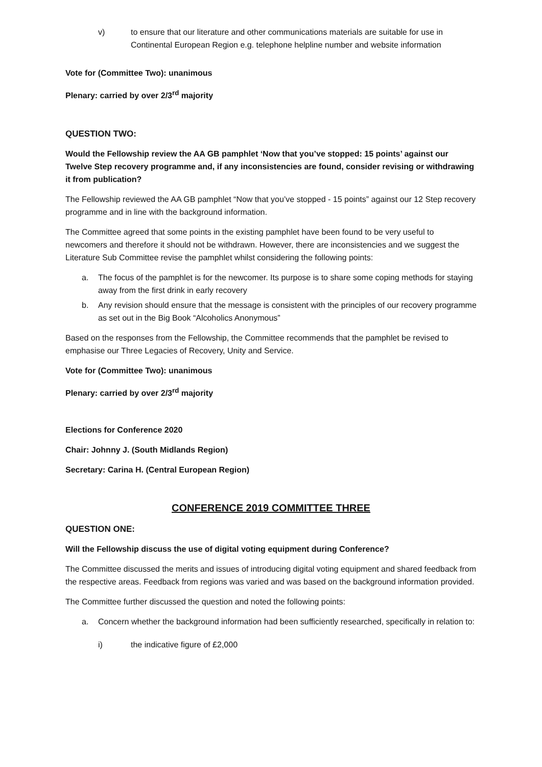v) to ensure that our literature and other communications materials are suitable for use in Continental European Region e.g. telephone helpline number and website information
Vote for (Committee Two): unanimous
Plenary: carried by over 2/3<sup>rd</sup> majority
QUESTION TWO:
Would the Fellowship review the AA GB pamphlet ‘Now that you’ve stopped: 15 points’ against our Twelve Step recovery programme and, if any inconsistencies are found, consider revising or withdrawing it from publication?
The Fellowship reviewed the AA GB pamphlet “Now that you’ve stopped - 15 points” against our 12 Step recovery programme and in line with the background information.
The Committee agreed that some points in the existing pamphlet have been found to be very useful to newcomers and therefore it should not be withdrawn. However, there are inconsistencies and we suggest the Literature Sub Committee revise the pamphlet whilst considering the following points:
a. The focus of the pamphlet is for the newcomer. Its purpose is to share some coping methods for staying away from the first drink in early recovery
b. Any revision should ensure that the message is consistent with the principles of our recovery programme as set out in the Big Book “Alcoholics Anonymous”
Based on the responses from the Fellowship, the Committee recommends that the pamphlet be revised to emphasise our Three Legacies of Recovery, Unity and Service.
Vote for (Committee Two): unanimous
Plenary: carried by over 2/3<sup>rd</sup> majority
Elections for Conference 2020
Chair: Johnny J. (South Midlands Region)
Secretary: Carina H. (Central European Region)
CONFERENCE 2019 COMMITTEE THREE
QUESTION ONE:
Will the Fellowship discuss the use of digital voting equipment during Conference?
The Committee discussed the merits and issues of introducing digital voting equipment and shared feedback from the respective areas. Feedback from regions was varied and was based on the background information provided.
The Committee further discussed the question and noted the following points:
a. Concern whether the background information had been sufficiently researched, specifically in relation to:
i) the indicative figure of £2,000